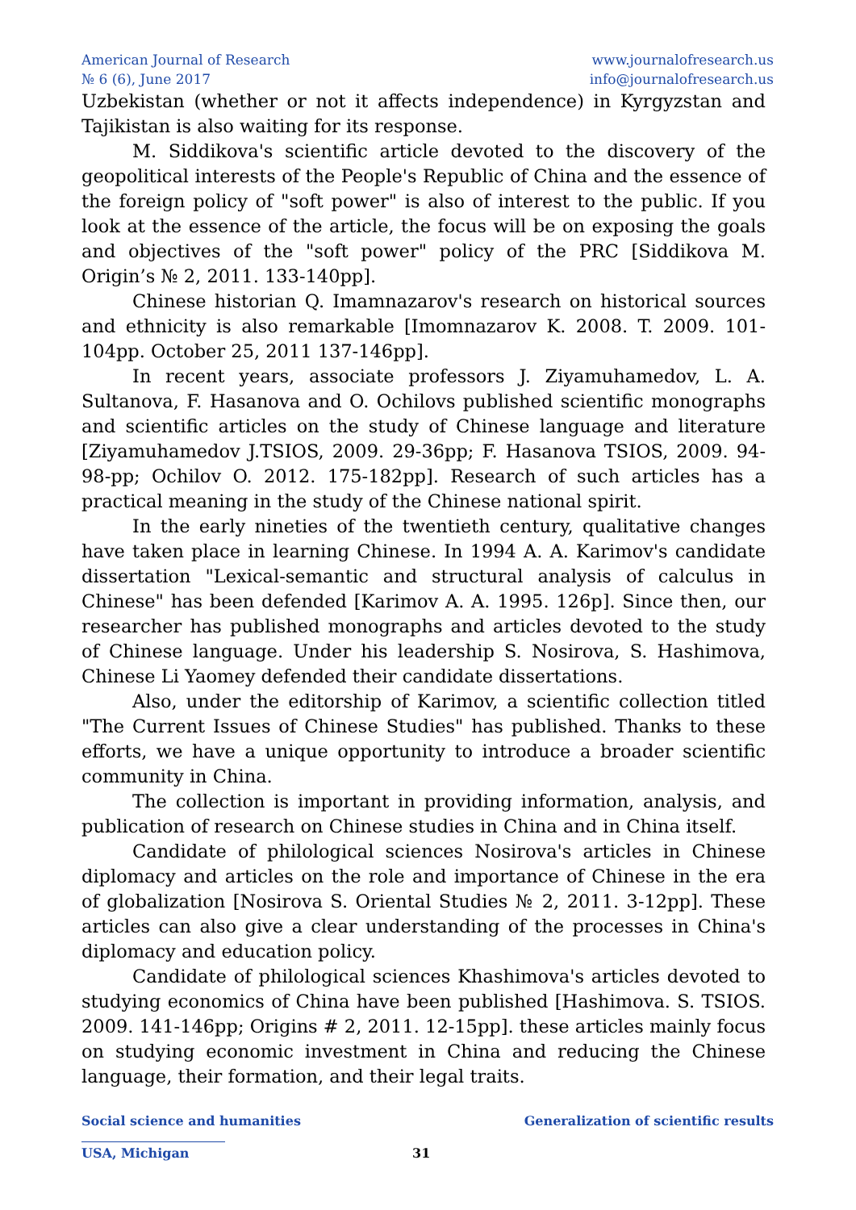American Journal of Research
№ 6 (6), June 2017
www.journalofresearch.us
info@journalofresearch.us
Uzbekistan (whether or not it affects independence) in Kyrgyzstan and Tajikistan is also waiting for its response.
M. Siddikova's scientific article devoted to the discovery of the geopolitical interests of the People's Republic of China and the essence of the foreign policy of "soft power" is also of interest to the public. If you look at the essence of the article, the focus will be on exposing the goals and objectives of the "soft power" policy of the PRC [Siddikova M. Origin’s № 2, 2011. 133-140pp].
Chinese historian Q. Imamnazarov's research on historical sources and ethnicity is also remarkable [Imomnazarov K. 2008. T. 2009. 101-104pp. October 25, 2011 137-146pp].
In recent years, associate professors J. Ziyamuhamedov, L. A. Sultanova, F. Hasanova and O. Ochilovs published scientific monographs and scientific articles on the study of Chinese language and literature [Ziyamuhamedov J.TSIOS, 2009. 29-36pp; F. Hasanova TSIOS, 2009. 94-98-pp; Ochilov O. 2012. 175-182pp]. Research of such articles has a practical meaning in the study of the Chinese national spirit.
In the early nineties of the twentieth century, qualitative changes have taken place in learning Chinese. In 1994 A. A. Karimov's candidate dissertation "Lexical-semantic and structural analysis of calculus in Chinese" has been defended [Karimov A. A. 1995. 126p]. Since then, our researcher has published monographs and articles devoted to the study of Chinese language. Under his leadership S. Nosirova, S. Hashimova, Chinese Li Yaomey defended their candidate dissertations.
Also, under the editorship of Karimov, a scientific collection titled "The Current Issues of Chinese Studies" has published. Thanks to these efforts, we have a unique opportunity to introduce a broader scientific community in China.
The collection is important in providing information, analysis, and publication of research on Chinese studies in China and in China itself.
Candidate of philological sciences Nosirova's articles in Chinese diplomacy and articles on the role and importance of Chinese in the era of globalization [Nosirova S. Oriental Studies № 2, 2011. 3-12pp]. These articles can also give a clear understanding of the processes in China's diplomacy and education policy.
Candidate of philological sciences Khashimova's articles devoted to studying economics of China have been published [Hashimova. S. TSIOS. 2009. 141-146pp; Origins # 2, 2011. 12-15pp]. these articles mainly focus on studying economic investment in China and reducing the Chinese language, their formation, and their legal traits.
Social science and humanities Generalization of scientific results
USA, Michigan 31